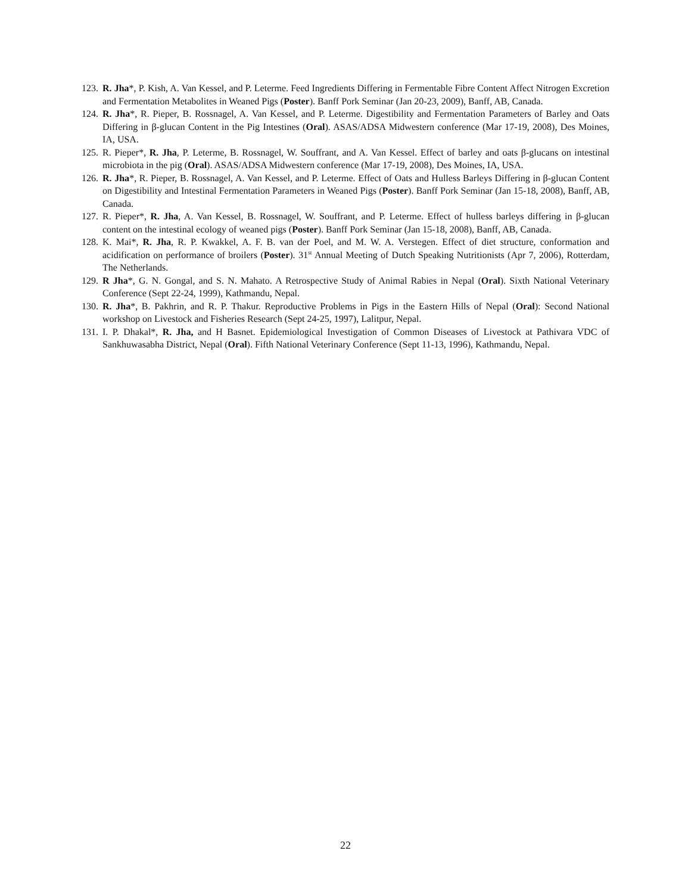123. R. Jha*, P. Kish, A. Van Kessel, and P. Leterme. Feed Ingredients Differing in Fermentable Fibre Content Affect Nitrogen Excretion and Fermentation Metabolites in Weaned Pigs (Poster). Banff Pork Seminar (Jan 20-23, 2009), Banff, AB, Canada.
124. R. Jha*, R. Pieper, B. Rossnagel, A. Van Kessel, and P. Leterme. Digestibility and Fermentation Parameters of Barley and Oats Differing in β-glucan Content in the Pig Intestines (Oral). ASAS/ADSA Midwestern conference (Mar 17-19, 2008), Des Moines, IA, USA.
125. R. Pieper*, R. Jha, P. Leterme, B. Rossnagel, W. Souffrant, and A. Van Kessel. Effect of barley and oats β-glucans on intestinal microbiota in the pig (Oral). ASAS/ADSA Midwestern conference (Mar 17-19, 2008), Des Moines, IA, USA.
126. R. Jha*, R. Pieper, B. Rossnagel, A. Van Kessel, and P. Leterme. Effect of Oats and Hulless Barleys Differing in β-glucan Content on Digestibility and Intestinal Fermentation Parameters in Weaned Pigs (Poster). Banff Pork Seminar (Jan 15-18, 2008), Banff, AB, Canada.
127. R. Pieper*, R. Jha, A. Van Kessel, B. Rossnagel, W. Souffrant, and P. Leterme. Effect of hulless barleys differing in β-glucan content on the intestinal ecology of weaned pigs (Poster). Banff Pork Seminar (Jan 15-18, 2008), Banff, AB, Canada.
128. K. Mai*, R. Jha, R. P. Kwakkel, A. F. B. van der Poel, and M. W. A. Verstegen. Effect of diet structure, conformation and acidification on performance of broilers (Poster). 31<sup>st</sup> Annual Meeting of Dutch Speaking Nutritionists (Apr 7, 2006), Rotterdam, The Netherlands.
129. R Jha*, G. N. Gongal, and S. N. Mahato. A Retrospective Study of Animal Rabies in Nepal (Oral). Sixth National Veterinary Conference (Sept 22-24, 1999), Kathmandu, Nepal.
130. R. Jha*, B. Pakhrin, and R. P. Thakur. Reproductive Problems in Pigs in the Eastern Hills of Nepal (Oral): Second National workshop on Livestock and Fisheries Research (Sept 24-25, 1997), Lalitpur, Nepal.
131. I. P. Dhakal*, R. Jha, and H Basnet. Epidemiological Investigation of Common Diseases of Livestock at Pathivara VDC of Sankhuwasabha District, Nepal (Oral). Fifth National Veterinary Conference (Sept 11-13, 1996), Kathmandu, Nepal.
22